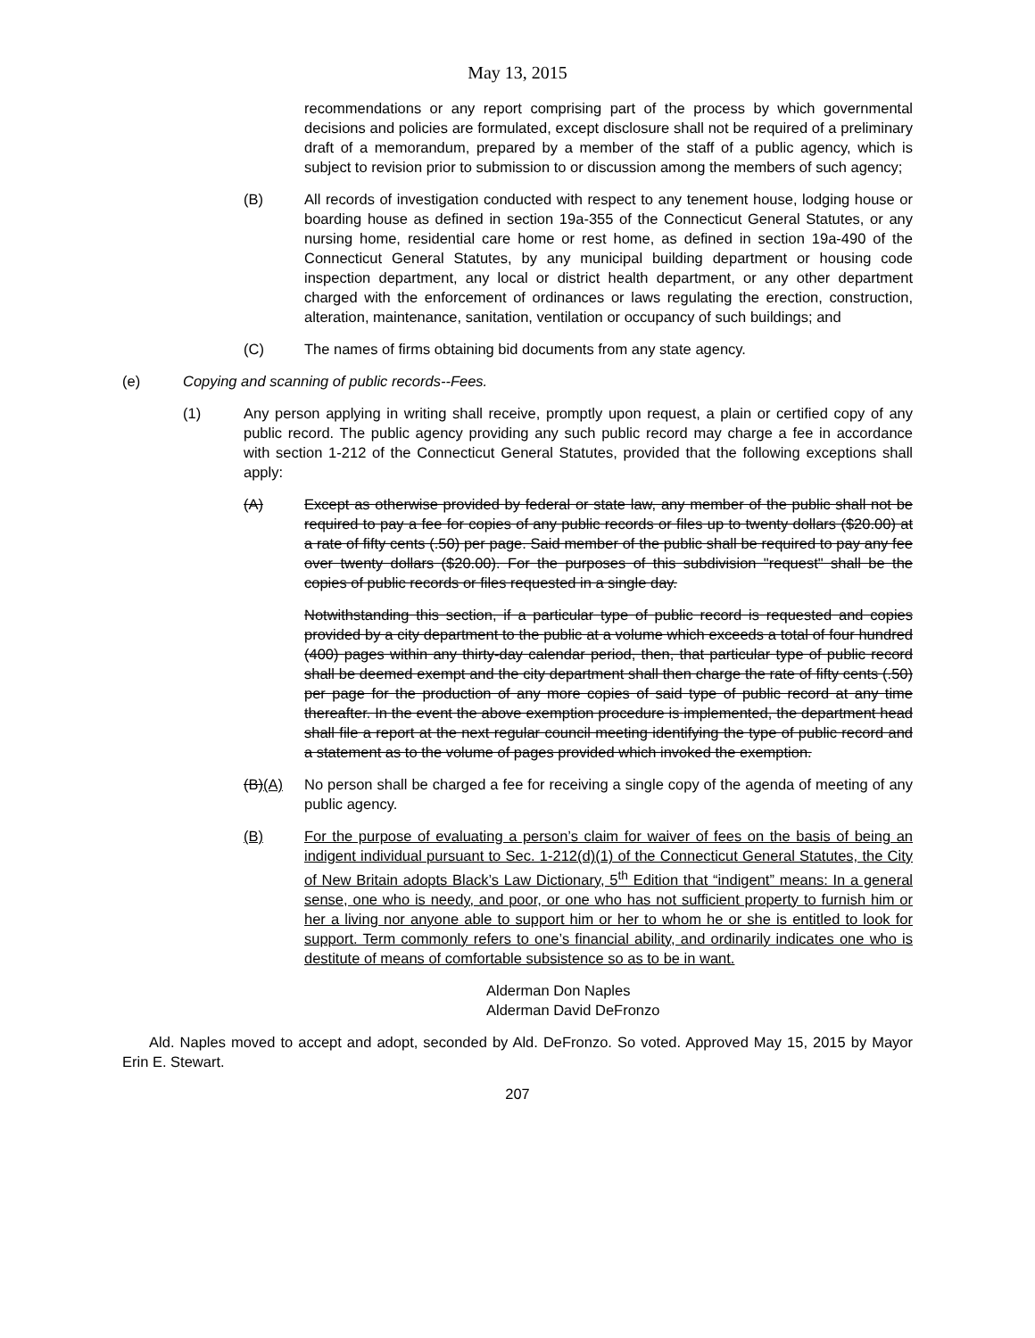May 13, 2015
recommendations or any report comprising part of the process by which governmental decisions and policies are formulated, except disclosure shall not be required of a preliminary draft of a memorandum, prepared by a member of the staff of a public agency, which is subject to revision prior to submission to or discussion among the members of such agency;
(B) All records of investigation conducted with respect to any tenement house, lodging house or boarding house as defined in section 19a-355 of the Connecticut General Statutes, or any nursing home, residential care home or rest home, as defined in section 19a-490 of the Connecticut General Statutes, by any municipal building department or housing code inspection department, any local or district health department, or any other department charged with the enforcement of ordinances or laws regulating the erection, construction, alteration, maintenance, sanitation, ventilation or occupancy of such buildings; and
(C) The names of firms obtaining bid documents from any state agency.
(e) Copying and scanning of public records--Fees.
(1) Any person applying in writing shall receive, promptly upon request, a plain or certified copy of any public record. The public agency providing any such public record may charge a fee in accordance with section 1-212 of the Connecticut General Statutes, provided that the following exceptions shall apply:
(A) Except as otherwise provided by federal or state law, any member of the public shall not be required to pay a fee for copies of any public records or files up to twenty dollars ($20.00) at a rate of fifty cents (.50) per page. Said member of the public shall be required to pay any fee over twenty dollars ($20.00). For the purposes of this subdivision "request" shall be the copies of public records or files requested in a single day.
Notwithstanding this section, if a particular type of public record is requested and copies provided by a city department to the public at a volume which exceeds a total of four hundred (400) pages within any thirty-day calendar period, then, that particular type of public record shall be deemed exempt and the city department shall then charge the rate of fifty cents (.50) per page for the production of any more copies of said type of public record at any time thereafter. In the event the above exemption procedure is implemented, the department head shall file a report at the next regular council meeting identifying the type of public record and a statement as to the volume of pages provided which invoked the exemption.
(B)(A) No person shall be charged a fee for receiving a single copy of the agenda of meeting of any public agency.
(B) For the purpose of evaluating a person’s claim for waiver of fees on the basis of being an indigent individual pursuant to Sec. 1-212(d)(1) of the Connecticut General Statutes, the City of New Britain adopts Black’s Law Dictionary, 5<sup>th</sup> Edition that “indigent” means: In a general sense, one who is needy, and poor, or one who has not sufficient property to furnish him or her a living nor anyone able to support him or her to whom he or she is entitled to look for support. Term commonly refers to one’s financial ability, and ordinarily indicates one who is destitute of means of comfortable subsistence so as to be in want.
Alderman Don Naples
Alderman David DeFronzo
Ald. Naples moved to accept and adopt, seconded by Ald. DeFronzo. So voted. Approved May 15, 2015 by Mayor Erin E. Stewart.
207